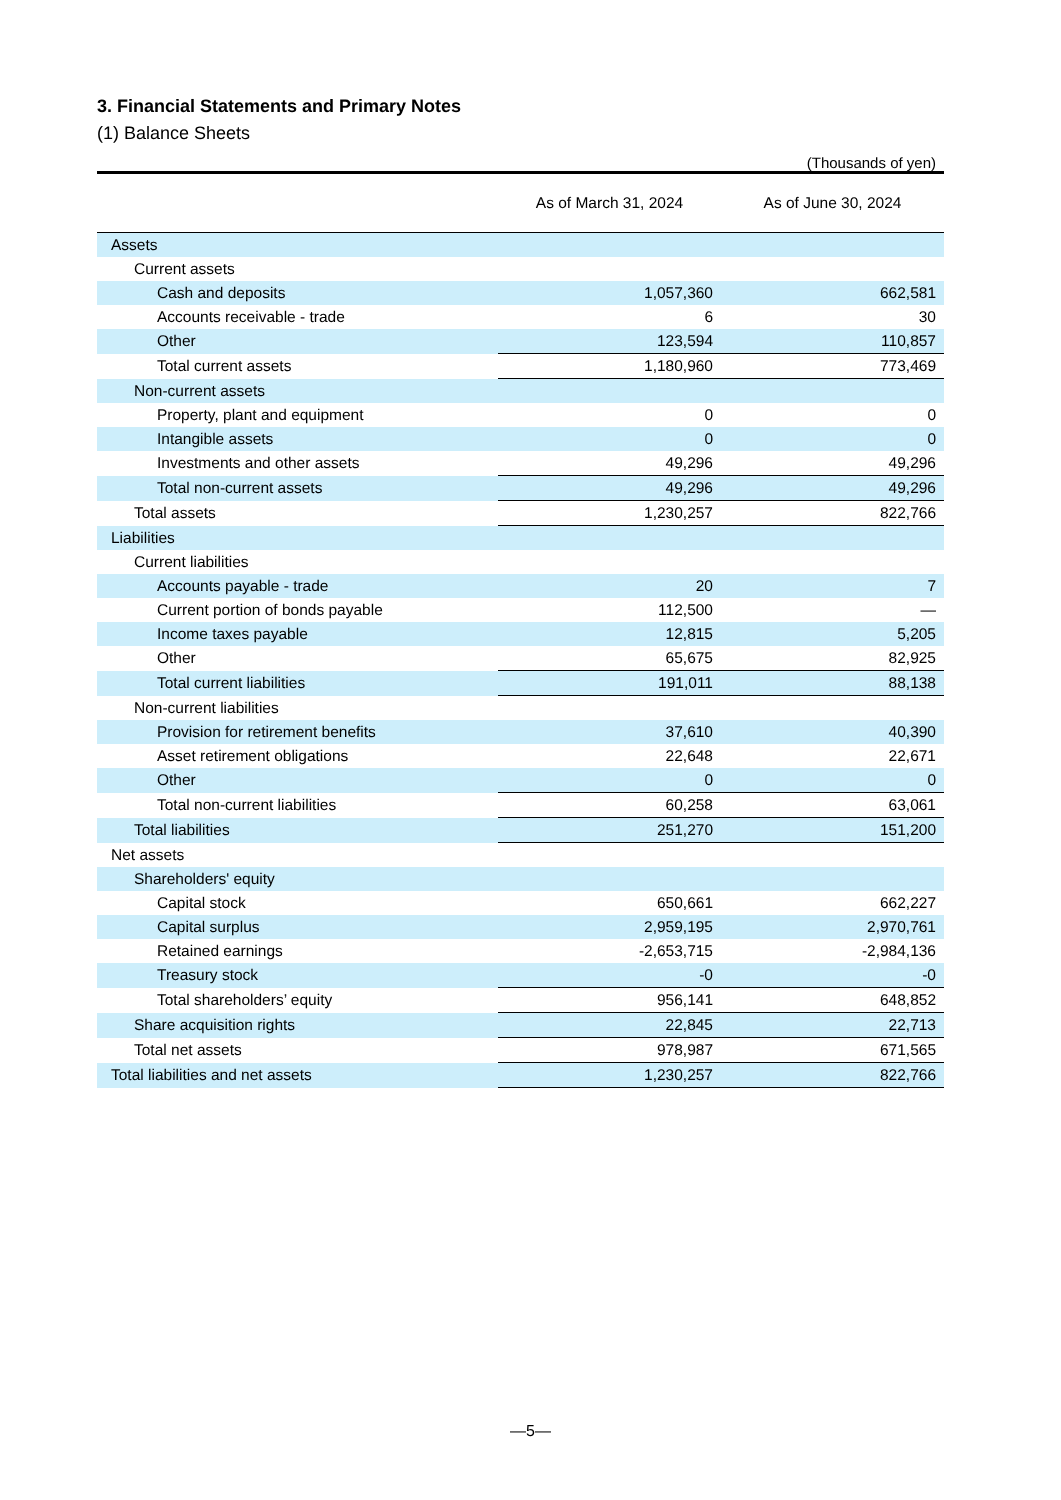3. Financial Statements and Primary Notes
(1) Balance Sheets
(Thousands of yen)
| | As of March 31, 2024 | As of June 30, 2024 |
| --- | --- | --- |
| Assets | | |
| Current assets | | |
| Cash and deposits | 1,057,360 | 662,581 |
| Accounts receivable - trade | 6 | 30 |
| Other | 123,594 | 110,857 |
| Total current assets | 1,180,960 | 773,469 |
| Non-current assets | | |
| Property, plant and equipment | 0 | 0 |
| Intangible assets | 0 | 0 |
| Investments and other assets | 49,296 | 49,296 |
| Total non-current assets | 49,296 | 49,296 |
| Total assets | 1,230,257 | 822,766 |
| Liabilities | | |
| Current liabilities | | |
| Accounts payable - trade | 20 | 7 |
| Current portion of bonds payable | 112,500 | — |
| Income taxes payable | 12,815 | 5,205 |
| Other | 65,675 | 82,925 |
| Total current liabilities | 191,011 | 88,138 |
| Non-current liabilities | | |
| Provision for retirement benefits | 37,610 | 40,390 |
| Asset retirement obligations | 22,648 | 22,671 |
| Other | 0 | 0 |
| Total non-current liabilities | 60,258 | 63,061 |
| Total liabilities | 251,270 | 151,200 |
| Net assets | | |
| Shareholders' equity | | |
| Capital stock | 650,661 | 662,227 |
| Capital surplus | 2,959,195 | 2,970,761 |
| Retained earnings | -2,653,715 | -2,984,136 |
| Treasury stock | -0 | -0 |
| Total shareholders’ equity | 956,141 | 648,852 |
| Share acquisition rights | 22,845 | 22,713 |
| Total net assets | 978,987 | 671,565 |
| Total liabilities and net assets | 1,230,257 | 822,766 |
—5—